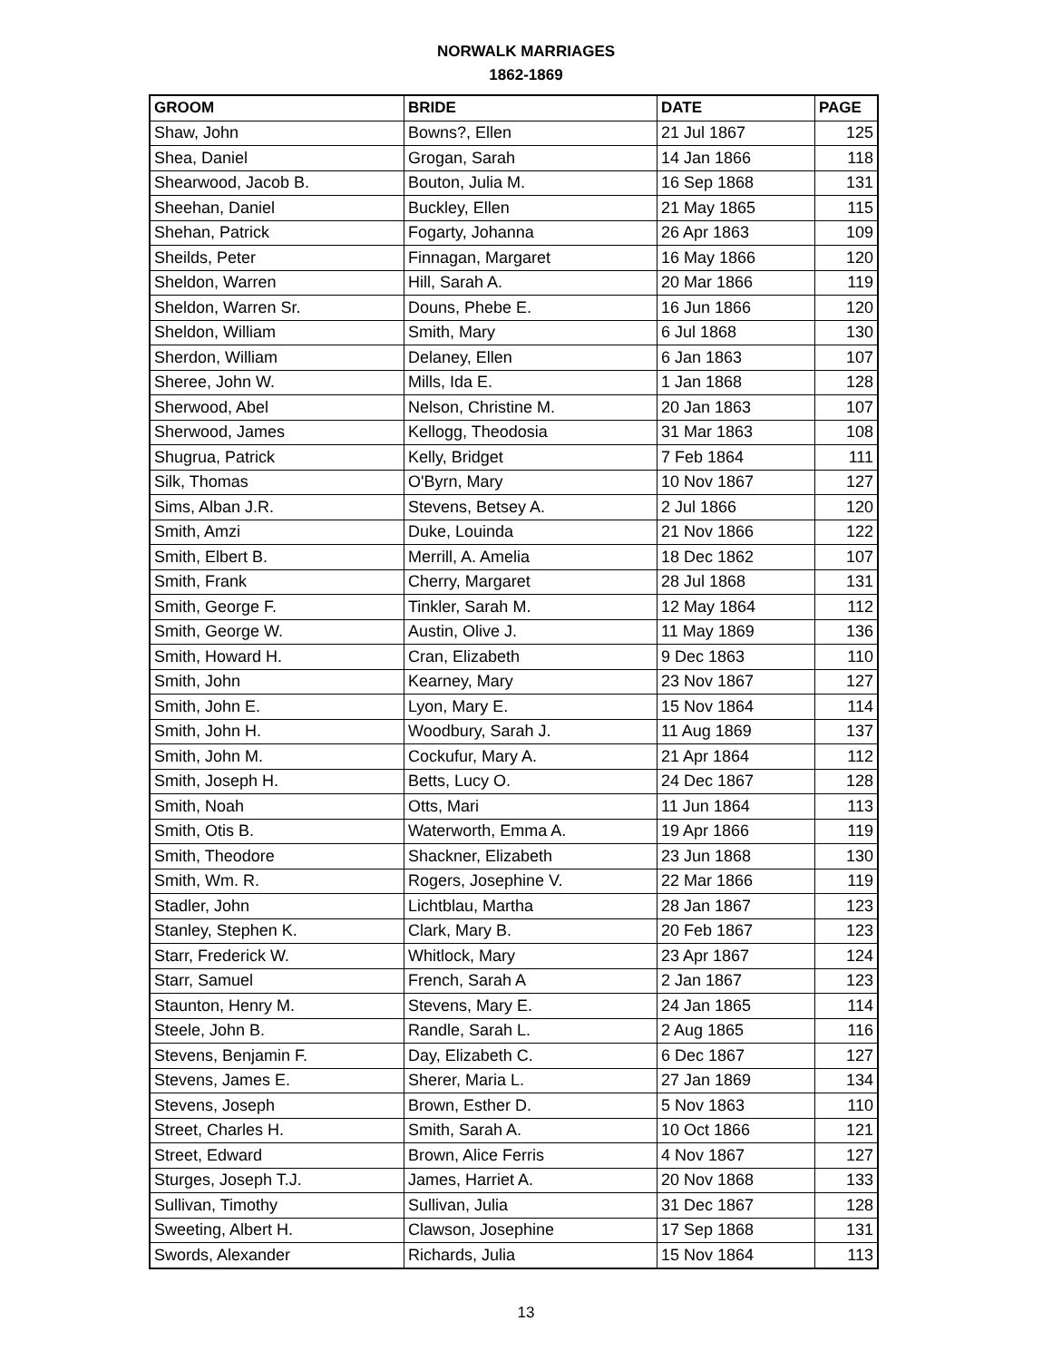NORWALK MARRIAGES
1862-1869
| GROOM | BRIDE | DATE | PAGE |
| --- | --- | --- | --- |
| Shaw, John | Bowns?, Ellen | 21 Jul 1867 | 125 |
| Shea, Daniel | Grogan, Sarah | 14 Jan 1866 | 118 |
| Shearwood, Jacob B. | Bouton, Julia M. | 16 Sep 1868 | 131 |
| Sheehan, Daniel | Buckley, Ellen | 21 May 1865 | 115 |
| Shehan, Patrick | Fogarty, Johanna | 26 Apr 1863 | 109 |
| Sheilds, Peter | Finnagan, Margaret | 16 May 1866 | 120 |
| Sheldon, Warren | Hill, Sarah A. | 20 Mar 1866 | 119 |
| Sheldon, Warren Sr. | Douns, Phebe E. | 16 Jun 1866 | 120 |
| Sheldon, William | Smith, Mary | 6 Jul 1868 | 130 |
| Sherdon, William | Delaney, Ellen | 6 Jan 1863 | 107 |
| Sheree, John W. | Mills, Ida E. | 1 Jan 1868 | 128 |
| Sherwood, Abel | Nelson, Christine M. | 20 Jan 1863 | 107 |
| Sherwood, James | Kellogg, Theodosia | 31 Mar 1863 | 108 |
| Shugrua, Patrick | Kelly, Bridget | 7 Feb 1864 | 111 |
| Silk, Thomas | O'Byrn, Mary | 10 Nov 1867 | 127 |
| Sims, Alban J.R. | Stevens, Betsey A. | 2 Jul 1866 | 120 |
| Smith, Amzi | Duke, Louinda | 21 Nov 1866 | 122 |
| Smith, Elbert B. | Merrill, A. Amelia | 18 Dec 1862 | 107 |
| Smith, Frank | Cherry, Margaret | 28 Jul 1868 | 131 |
| Smith, George F. | Tinkler, Sarah M. | 12 May 1864 | 112 |
| Smith, George W. | Austin, Olive J. | 11 May 1869 | 136 |
| Smith, Howard H. | Cran, Elizabeth | 9 Dec 1863 | 110 |
| Smith, John | Kearney, Mary | 23 Nov 1867 | 127 |
| Smith, John E. | Lyon, Mary E. | 15 Nov 1864 | 114 |
| Smith, John H. | Woodbury, Sarah J. | 11 Aug 1869 | 137 |
| Smith, John M. | Cockufur, Mary A. | 21 Apr 1864 | 112 |
| Smith, Joseph H. | Betts, Lucy O. | 24 Dec 1867 | 128 |
| Smith, Noah | Otts, Mari | 11 Jun 1864 | 113 |
| Smith, Otis B. | Waterworth, Emma A. | 19 Apr 1866 | 119 |
| Smith, Theodore | Shackner, Elizabeth | 23 Jun 1868 | 130 |
| Smith, Wm. R. | Rogers, Josephine V. | 22 Mar 1866 | 119 |
| Stadler, John | Lichtblau, Martha | 28 Jan 1867 | 123 |
| Stanley, Stephen K. | Clark, Mary B. | 20 Feb 1867 | 123 |
| Starr, Frederick W. | Whitlock, Mary | 23 Apr 1867 | 124 |
| Starr, Samuel | French, Sarah A | 2 Jan 1867 | 123 |
| Staunton, Henry M. | Stevens, Mary E. | 24 Jan 1865 | 114 |
| Steele, John B. | Randle, Sarah L. | 2 Aug 1865 | 116 |
| Stevens, Benjamin F. | Day, Elizabeth C. | 6 Dec 1867 | 127 |
| Stevens, James E. | Sherer, Maria L. | 27 Jan 1869 | 134 |
| Stevens, Joseph | Brown, Esther D. | 5 Nov 1863 | 110 |
| Street, Charles H. | Smith, Sarah A. | 10 Oct 1866 | 121 |
| Street, Edward | Brown, Alice Ferris | 4 Nov 1867 | 127 |
| Sturges, Joseph T.J. | James, Harriet A. | 20 Nov 1868 | 133 |
| Sullivan, Timothy | Sullivan, Julia | 31 Dec 1867 | 128 |
| Sweeting, Albert H. | Clawson, Josephine | 17 Sep 1868 | 131 |
| Swords, Alexander | Richards, Julia | 15 Nov 1864 | 113 |
13